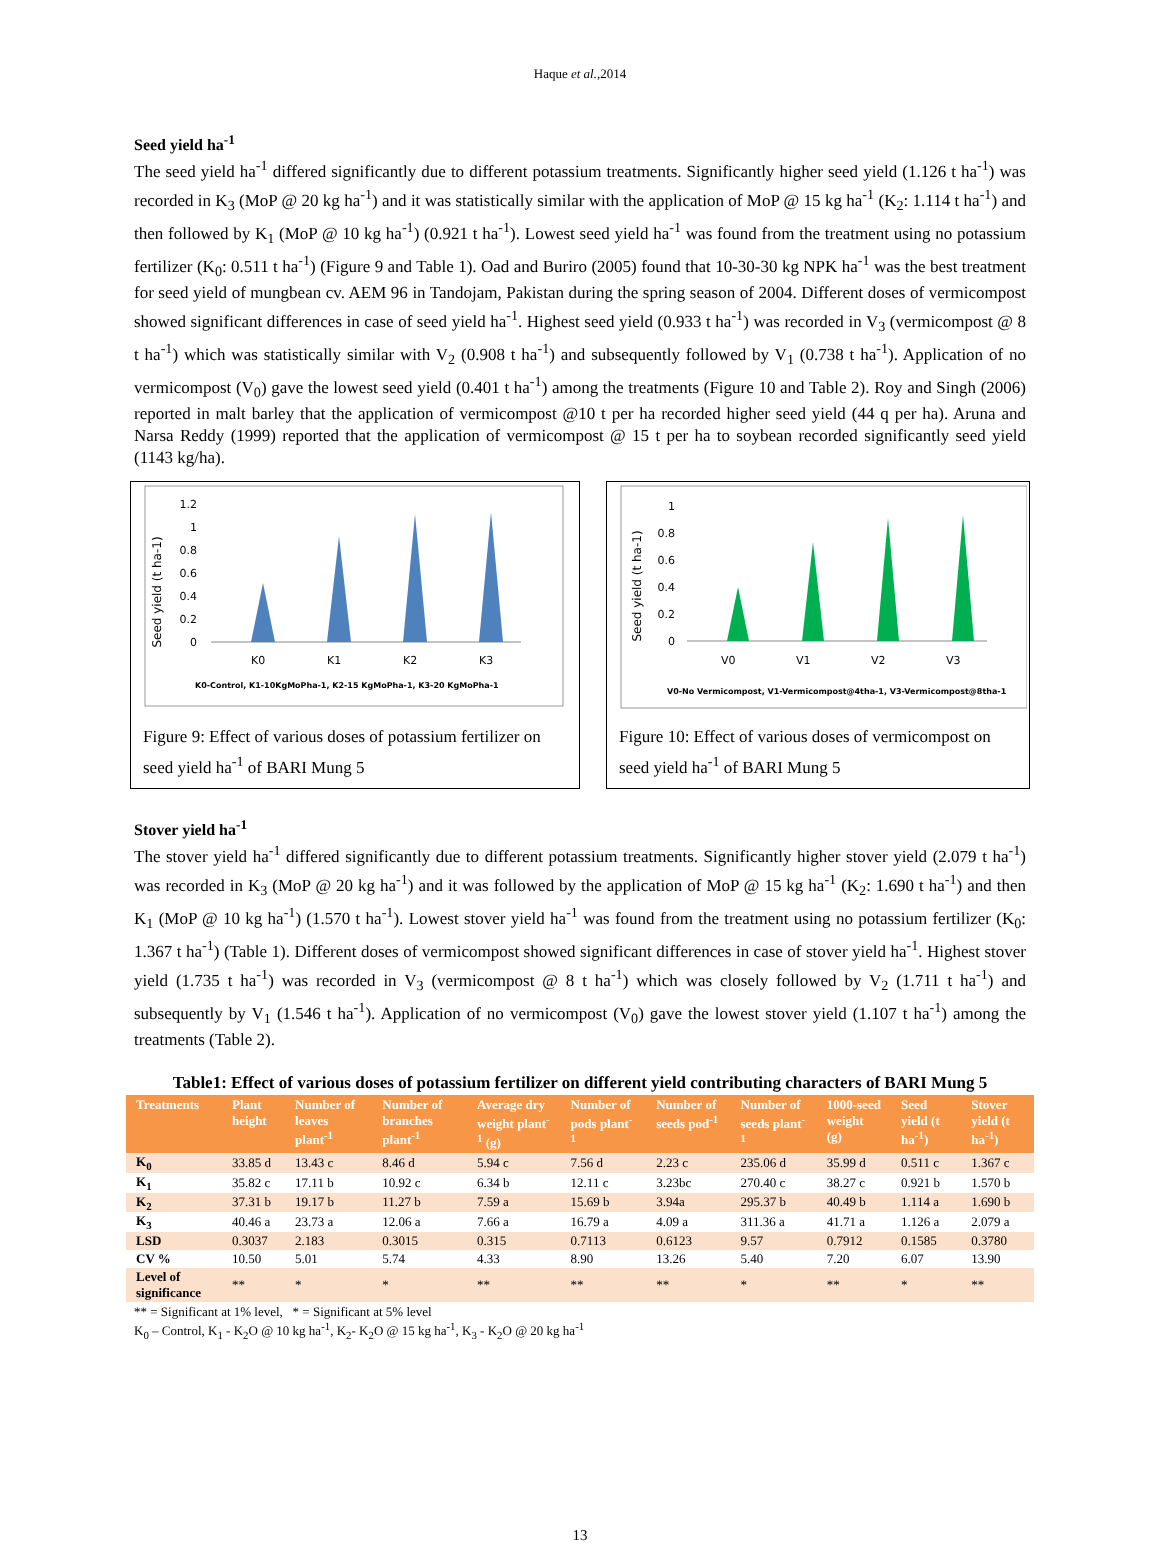Haque et al.,2014
Seed yield ha<sup>-1</sup>
The seed yield ha<sup>-1</sup> differed significantly due to different potassium treatments. Significantly higher seed yield (1.126 t ha<sup>-1</sup>) was recorded in K<sub>3</sub> (MoP @ 20 kg ha<sup>-1</sup>) and it was statistically similar with the application of MoP @ 15 kg ha<sup>-1</sup> (K<sub>2</sub>: 1.114 t ha<sup>-1</sup>) and then followed by K<sub>1</sub> (MoP @ 10 kg ha<sup>-1</sup>) (0.921 t ha<sup>-1</sup>). Lowest seed yield ha<sup>-1</sup> was found from the treatment using no potassium fertilizer (K<sub>0</sub>: 0.511 t ha<sup>-1</sup>) (Figure 9 and Table 1). Oad and Buriro (2005) found that 10-30-30 kg NPK ha<sup>-1</sup> was the best treatment for seed yield of mungbean cv. AEM 96 in Tandojam, Pakistan during the spring season of 2004. Different doses of vermicompost showed significant differences in case of seed yield ha<sup>-1</sup>. Highest seed yield (0.933 t ha<sup>-1</sup>) was recorded in V<sub>3</sub> (vermicompost @ 8 t ha<sup>-1</sup>) which was statistically similar with V<sub>2</sub> (0.908 t ha<sup>-1</sup>) and subsequently followed by V<sub>1</sub> (0.738 t ha<sup>-1</sup>). Application of no vermicompost (V<sub>0</sub>) gave the lowest seed yield (0.401 t ha<sup>-1</sup>) among the treatments (Figure 10 and Table 2). Roy and Singh (2006) reported in malt barley that the application of vermicompost @10 t per ha recorded higher seed yield (44 q per ha). Aruna and Narsa Reddy (1999) reported that the application of vermicompost @ 15 t per ha to soybean recorded significantly seed yield (1143 kg/ha).
Seed yield (t ha-1)
1.2
1
0.8
0.6
0.4
0.2
0
K0
K1
K2
K3
K0-Control, K1-10KgMoPha-1, K2-15 KgMoPha-1, K3-20 KgMoPha-1
Figure 9: Effect of various doses of potassium fertilizer on seed yield ha<sup>-1</sup> of BARI Mung 5
Seed yield (t ha-1)
1
0.8
0.6
0.4
0.2
0
V0
V1
V2
V3
V0-No Vermicompost, V1-Vermicompost@4tha-1, V3-Vermicompost@8tha-1
Figure 10: Effect of various doses of vermicompost on seed yield ha<sup>-1</sup> of BARI Mung 5
Stover yield ha<sup>-1</sup>
The stover yield ha<sup>-1</sup> differed significantly due to different potassium treatments. Significantly higher stover yield (2.079 t ha<sup>-1</sup>) was recorded in K<sub>3</sub> (MoP @ 20 kg ha<sup>-1</sup>) and it was followed by the application of MoP @ 15 kg ha<sup>-1</sup> (K<sub>2</sub>: 1.690 t ha<sup>-1</sup>) and then K<sub>1</sub> (MoP @ 10 kg ha<sup>-1</sup>) (1.570 t ha<sup>-1</sup>). Lowest stover yield ha<sup>-1</sup> was found from the treatment using no potassium fertilizer (K<sub>0</sub>: 1.367 t ha<sup>-1</sup>) (Table 1). Different doses of vermicompost showed significant differences in case of stover yield ha<sup>-1</sup>. Highest stover yield (1.735 t ha<sup>-1</sup>) was recorded in V<sub>3</sub> (vermicompost @ 8 t ha<sup>-1</sup>) which was closely followed by V<sub>2</sub> (1.711 t ha<sup>-1</sup>) and subsequently by V<sub>1</sub> (1.546 t ha<sup>-1</sup>). Application of no vermicompost (V<sub>0</sub>) gave the lowest stover yield (1.107 t ha<sup>-1</sup>) among the treatments (Table 2).
Table1: Effect of various doses of potassium fertilizer on different yield contributing characters of BARI Mung 5
| Treatments | Plant height | Number of leaves plant<sup>-1</sup> | Number of branches plant<sup>-1</sup> | Average dry weight plant<sup>-1</sup> (g) | Number of pods plant<sup>-1</sup> | Number of seeds pod<sup>-1</sup> | Number of seeds plant<sup>-1</sup> | 1000-seed weight (g) | Seed yield (t ha<sup>-1</sup>) | Stover yield (t ha<sup>-1</sup>) |
| --- | --- | --- | --- | --- | --- | --- | --- | --- | --- | --- |
| K<sub>0</sub> | 33.85 d | 13.43 c | 8.46 d | 5.94 c | 7.56 d | 2.23 c | 235.06 d | 35.99 d | 0.511 c | 1.367 c |
| K<sub>1</sub> | 35.82 c | 17.11 b | 10.92 c | 6.34 b | 12.11 c | 3.23bc | 270.40 c | 38.27 c | 0.921 b | 1.570 b |
| K<sub>2</sub> | 37.31 b | 19.17 b | 11.27 b | 7.59 a | 15.69 b | 3.94a | 295.37 b | 40.49 b | 1.114 a | 1.690 b |
| K<sub>3</sub> | 40.46 a | 23.73 a | 12.06 a | 7.66 a | 16.79 a | 4.09 a | 311.36 a | 41.71 a | 1.126 a | 2.079 a |
| LSD | 0.3037 | 2.183 | 0.3015 | 0.315 | 0.7113 | 0.6123 | 9.57 | 0.7912 | 0.1585 | 0.3780 |
| CV % | 10.50 | 5.01 | 5.74 | 4.33 | 8.90 | 13.26 | 5.40 | 7.20 | 6.07 | 13.90 |
| Level of significance | ** | * | * | ** | ** | ** | * | ** | * | ** |
** = Significant at 1% level, * = Significant at 5% level
K<sub>0</sub> – Control, K<sub>1</sub> - K<sub>2</sub>O @ 10 kg ha<sup>-1</sup>, K<sub>2</sub>- K<sub>2</sub>O @ 15 kg ha<sup>-1</sup>, K<sub>3</sub> - K<sub>2</sub>O @ 20 kg ha<sup>-1</sup>
13